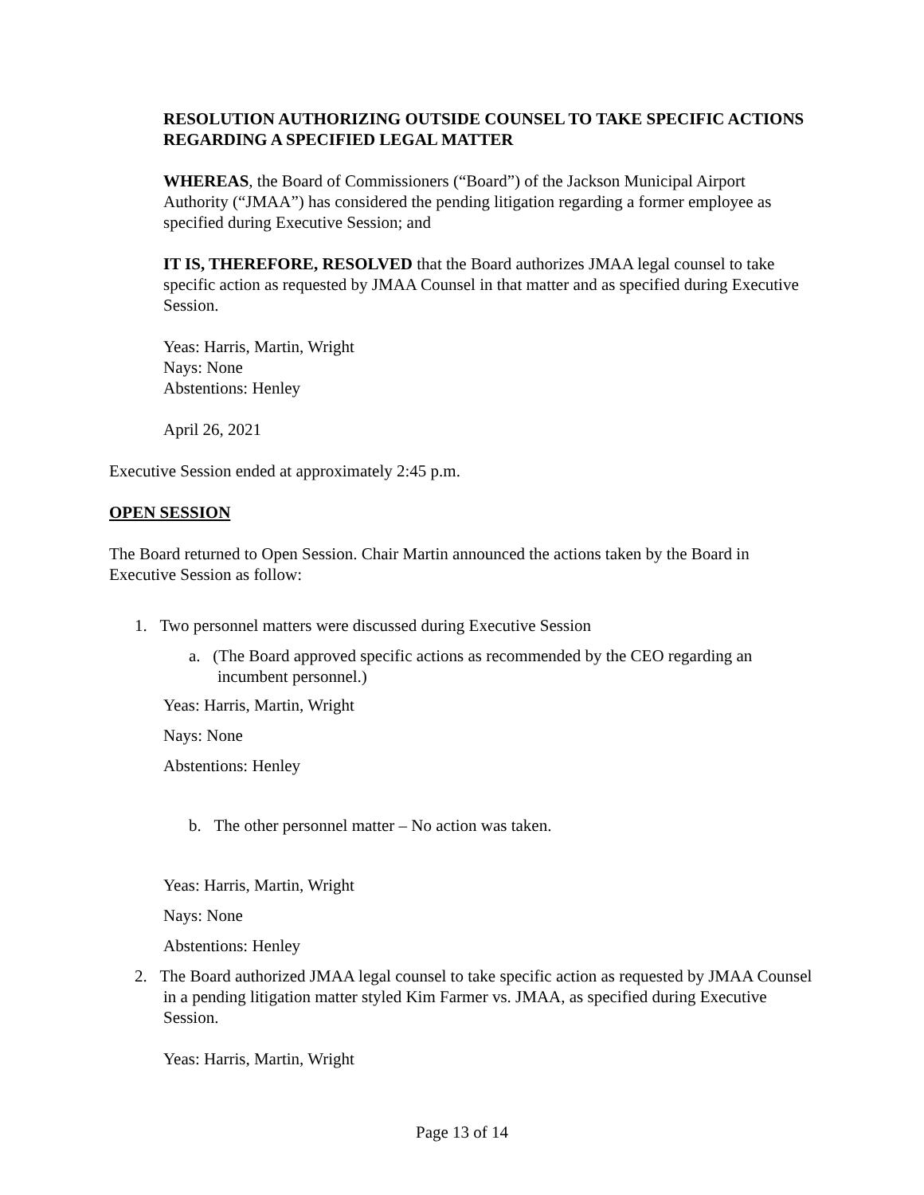RESOLUTION AUTHORIZING OUTSIDE COUNSEL TO TAKE SPECIFIC ACTIONS REGARDING A SPECIFIED LEGAL MATTER
WHEREAS, the Board of Commissioners (“Board”) of the Jackson Municipal Airport Authority (“JMAA”) has considered the pending litigation regarding a former employee as specified during Executive Session; and
IT IS, THEREFORE, RESOLVED that the Board authorizes JMAA legal counsel to take specific action as requested by JMAA Counsel in that matter and as specified during Executive Session.
Yeas: Harris, Martin, Wright
Nays: None
Abstentions: Henley
April 26, 2021
Executive Session ended at approximately 2:45 p.m.
OPEN SESSION
The Board returned to Open Session. Chair Martin announced the actions taken by the Board in Executive Session as follow:
1. Two personnel matters were discussed during Executive Session
a. (The Board approved specific actions as recommended by the CEO regarding an incumbent personnel.)
Yeas: Harris, Martin, Wright
Nays: None
Abstentions: Henley
b. The other personnel matter – No action was taken.
Yeas: Harris, Martin, Wright
Nays: None
Abstentions: Henley
2. The Board authorized JMAA legal counsel to take specific action as requested by JMAA Counsel in a pending litigation matter styled Kim Farmer vs. JMAA, as specified during Executive Session.
Yeas: Harris, Martin, Wright
Page 13 of 14